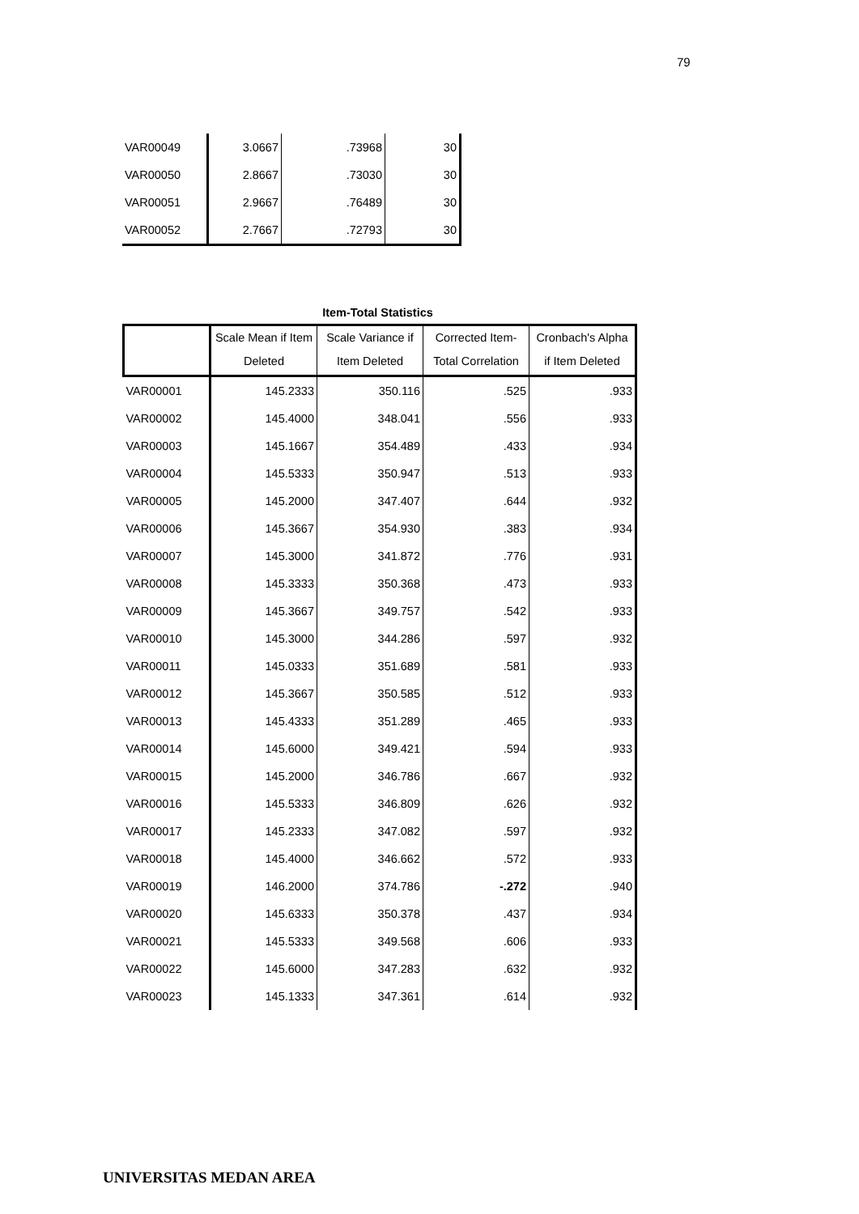79
| VAR00049 | 3.0667 | .73968 | 30 |
| VAR00050 | 2.8667 | .73030 | 30 |
| VAR00051 | 2.9667 | .76489 | 30 |
| VAR00052 | 2.7667 | .72793 | 30 |
Item-Total Statistics
| | Scale Mean if Item Deleted | Scale Variance if Item Deleted | Corrected Item-Total Correlation | Cronbach's Alpha if Item Deleted |
| --- | --- | --- | --- | --- |
| VAR00001 | 145.2333 | 350.116 | .525 | .933 |
| VAR00002 | 145.4000 | 348.041 | .556 | .933 |
| VAR00003 | 145.1667 | 354.489 | .433 | .934 |
| VAR00004 | 145.5333 | 350.947 | .513 | .933 |
| VAR00005 | 145.2000 | 347.407 | .644 | .932 |
| VAR00006 | 145.3667 | 354.930 | .383 | .934 |
| VAR00007 | 145.3000 | 341.872 | .776 | .931 |
| VAR00008 | 145.3333 | 350.368 | .473 | .933 |
| VAR00009 | 145.3667 | 349.757 | .542 | .933 |
| VAR00010 | 145.3000 | 344.286 | .597 | .932 |
| VAR00011 | 145.0333 | 351.689 | .581 | .933 |
| VAR00012 | 145.3667 | 350.585 | .512 | .933 |
| VAR00013 | 145.4333 | 351.289 | .465 | .933 |
| VAR00014 | 145.6000 | 349.421 | .594 | .933 |
| VAR00015 | 145.2000 | 346.786 | .667 | .932 |
| VAR00016 | 145.5333 | 346.809 | .626 | .932 |
| VAR00017 | 145.2333 | 347.082 | .597 | .932 |
| VAR00018 | 145.4000 | 346.662 | .572 | .933 |
| VAR00019 | 146.2000 | 374.786 | -.272 | .940 |
| VAR00020 | 145.6333 | 350.378 | .437 | .934 |
| VAR00021 | 145.5333 | 349.568 | .606 | .933 |
| VAR00022 | 145.6000 | 347.283 | .632 | .932 |
| VAR00023 | 145.1333 | 347.361 | .614 | .932 |
UNIVERSITAS MEDAN AREA